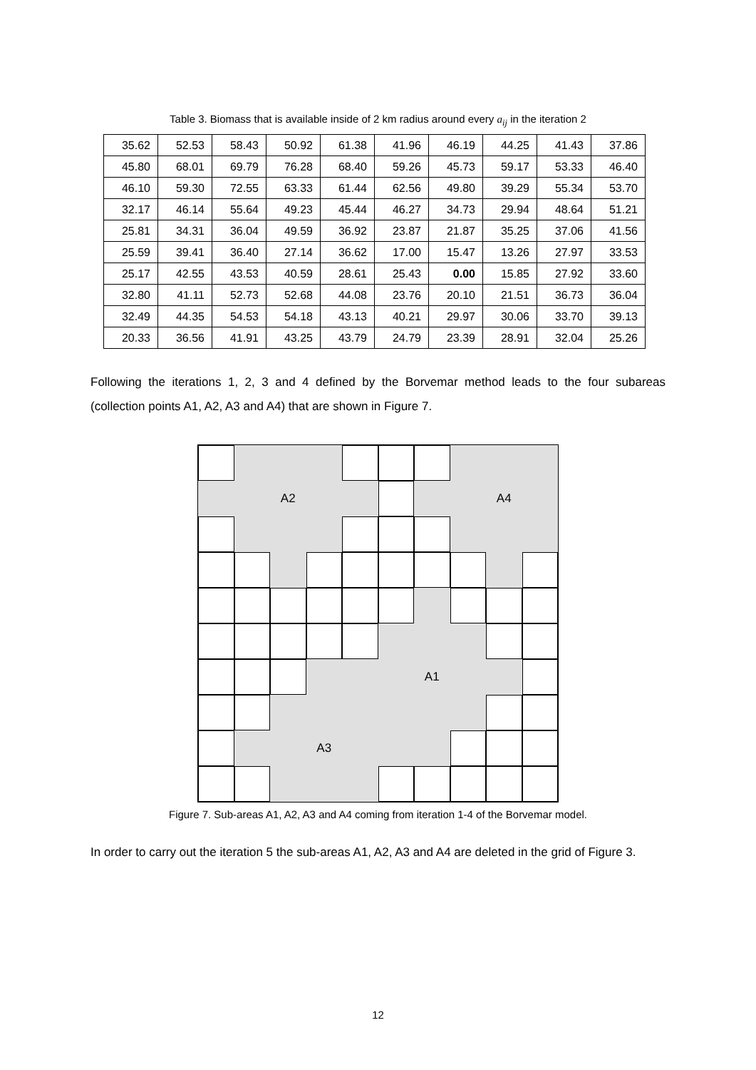Table 3. Biomass that is available inside of 2 km radius around every a<sub>ij</sub> in the iteration 2
| 35.62 | 52.53 | 58.43 | 50.92 | 61.38 | 41.96 | 46.19 | 44.25 | 41.43 | 37.86 |
| 45.80 | 68.01 | 69.79 | 76.28 | 68.40 | 59.26 | 45.73 | 59.17 | 53.33 | 46.40 |
| 46.10 | 59.30 | 72.55 | 63.33 | 61.44 | 62.56 | 49.80 | 39.29 | 55.34 | 53.70 |
| 32.17 | 46.14 | 55.64 | 49.23 | 45.44 | 46.27 | 34.73 | 29.94 | 48.64 | 51.21 |
| 25.81 | 34.31 | 36.04 | 49.59 | 36.92 | 23.87 | 21.87 | 35.25 | 37.06 | 41.56 |
| 25.59 | 39.41 | 36.40 | 27.14 | 36.62 | 17.00 | 15.47 | 13.26 | 27.97 | 33.53 |
| 25.17 | 42.55 | 43.53 | 40.59 | 28.61 | 25.43 | 0.00 | 15.85 | 27.92 | 33.60 |
| 32.80 | 41.11 | 52.73 | 52.68 | 44.08 | 23.76 | 20.10 | 21.51 | 36.73 | 36.04 |
| 32.49 | 44.35 | 54.53 | 54.18 | 43.13 | 40.21 | 29.97 | 30.06 | 33.70 | 39.13 |
| 20.33 | 36.56 | 41.91 | 43.25 | 43.79 | 24.79 | 23.39 | 28.91 | 32.04 | 25.26 |
Following the iterations 1, 2, 3 and 4 defined by the Borvemar method leads to the four subareas (collection points A1, A2, A3 and A4) that are shown in Figure 7.
A2
A4
A1
A3
Figure 7. Sub-areas A1, A2, A3 and A4 coming from iteration 1-4 of the Borvemar model.
In order to carry out the iteration 5 the sub-areas A1, A2, A3 and A4 are deleted in the grid of Figure 3.
12